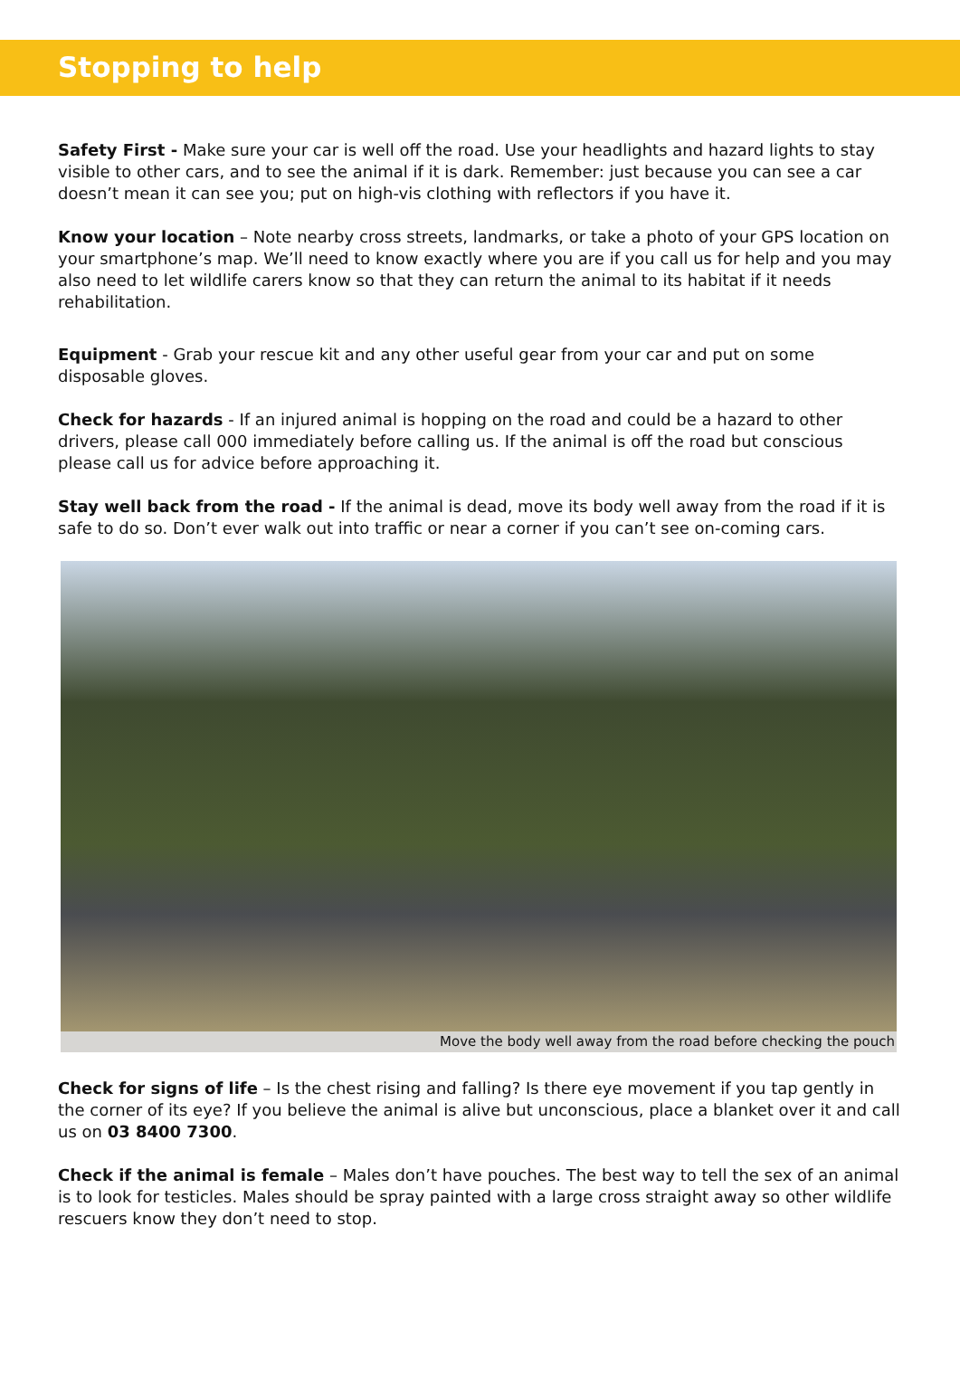Stopping to help
Safety First - Make sure your car is well off the road. Use your headlights and hazard lights to stay visible to other cars, and to see the animal if it is dark. Remember: just because you can see a car doesn’t mean it can see you; put on high-vis clothing with reflectors if you have it.
Know your location – Note nearby cross streets, landmarks, or take a photo of your GPS location on your smartphone’s map. We’ll need to know exactly where you are if you call us for help and you may also need to let wildlife carers know so that they can return the animal to its habitat if it needs rehabilitation.
Equipment - Grab your rescue kit and any other useful gear from your car and put on some disposable gloves.
Check for hazards - If an injured animal is hopping on the road and could be a hazard to other drivers, please call 000 immediately before calling us. If the animal is off the road but conscious please call us for advice before approaching it.
Stay well back from the road - If the animal is dead, move its body well away from the road if it is safe to do so. Don’t ever walk out into traffic or near a corner if you can’t see on-coming cars.
Move the body well away from the road before checking the pouch
Check for signs of life – Is the chest rising and falling? Is there eye movement if you tap gently in the corner of its eye? If you believe the animal is alive but unconscious, place a blanket over it and call us on 03 8400 7300.
Check if the animal is female – Males don’t have pouches. The best way to tell the sex of an animal is to look for testicles. Males should be spray painted with a large cross straight away so other wildlife rescuers know they don’t need to stop.